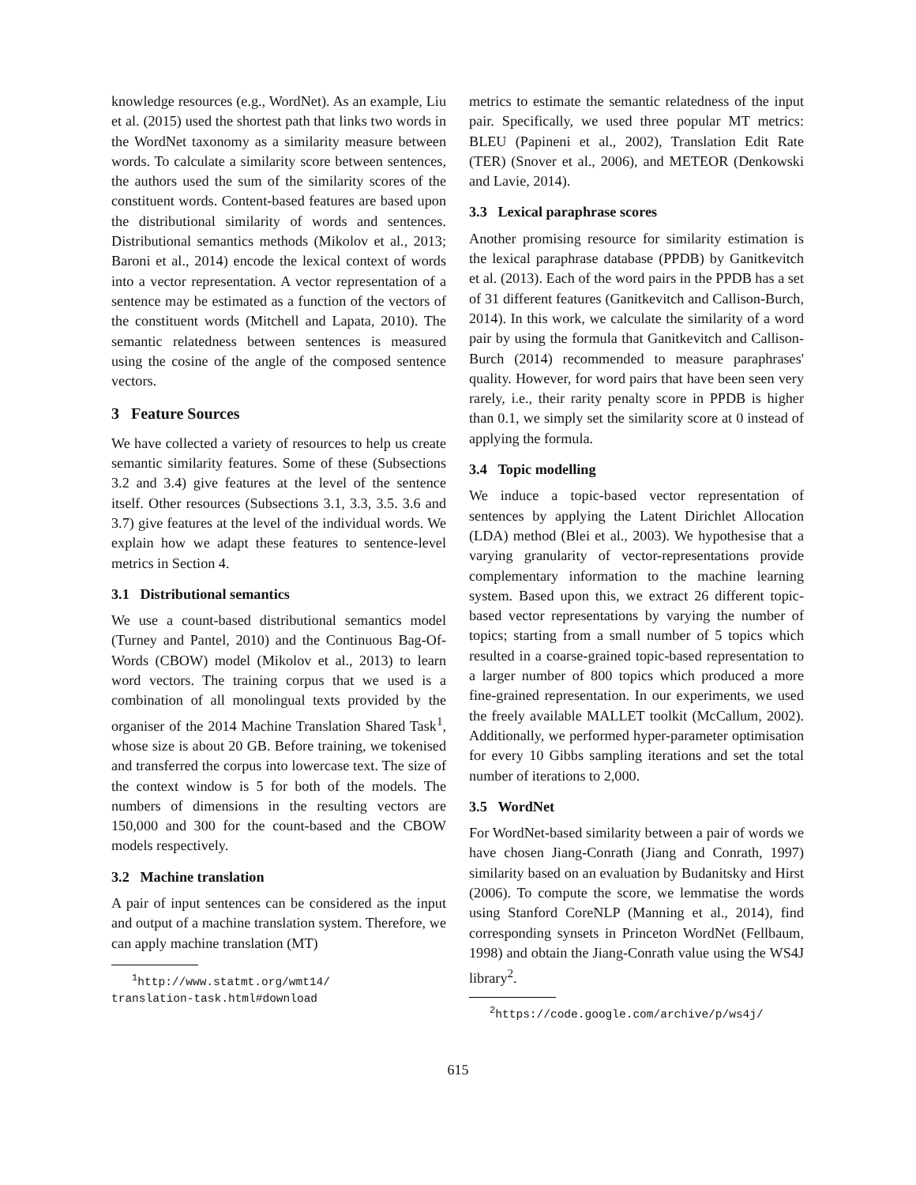knowledge resources (e.g., WordNet). As an example, Liu et al. (2015) used the shortest path that links two words in the WordNet taxonomy as a similarity measure between words. To calculate a similarity score between sentences, the authors used the sum of the similarity scores of the constituent words. Content-based features are based upon the distributional similarity of words and sentences. Distributional semantics methods (Mikolov et al., 2013; Baroni et al., 2014) encode the lexical context of words into a vector representation. A vector representation of a sentence may be estimated as a function of the vectors of the constituent words (Mitchell and Lapata, 2010). The semantic relatedness between sentences is measured using the cosine of the angle of the composed sentence vectors.
3 Feature Sources
We have collected a variety of resources to help us create semantic similarity features. Some of these (Subsections 3.2 and 3.4) give features at the level of the sentence itself. Other resources (Subsections 3.1, 3.3, 3.5. 3.6 and 3.7) give features at the level of the individual words. We explain how we adapt these features to sentence-level metrics in Section 4.
3.1 Distributional semantics
We use a count-based distributional semantics model (Turney and Pantel, 2010) and the Continuous Bag-Of-Words (CBOW) model (Mikolov et al., 2013) to learn word vectors. The training corpus that we used is a combination of all monolingual texts provided by the organiser of the 2014 Machine Translation Shared Task<sup>1</sup>, whose size is about 20 GB. Before training, we tokenised and transferred the corpus into lowercase text. The size of the context window is 5 for both of the models. The numbers of dimensions in the resulting vectors are 150,000 and 300 for the count-based and the CBOW models respectively.
3.2 Machine translation
A pair of input sentences can be considered as the input and output of a machine translation system. Therefore, we can apply machine translation (MT)
<sup>1</sup> http://www.statmt.org/wmt14/
translation-task.html#download
metrics to estimate the semantic relatedness of the input pair. Specifically, we used three popular MT metrics: BLEU (Papineni et al., 2002), Translation Edit Rate (TER) (Snover et al., 2006), and METEOR (Denkowski and Lavie, 2014).
3.3 Lexical paraphrase scores
Another promising resource for similarity estimation is the lexical paraphrase database (PPDB) by Ganitkevitch et al. (2013). Each of the word pairs in the PPDB has a set of 31 different features (Ganitkevitch and Callison-Burch, 2014). In this work, we calculate the similarity of a word pair by using the formula that Ganitkevitch and Callison-Burch (2014) recommended to measure paraphrases' quality. However, for word pairs that have been seen very rarely, i.e., their rarity penalty score in PPDB is higher than 0.1, we simply set the similarity score at 0 instead of applying the formula.
3.4 Topic modelling
We induce a topic-based vector representation of sentences by applying the Latent Dirichlet Allocation (LDA) method (Blei et al., 2003). We hypothesise that a varying granularity of vector-representations provide complementary information to the machine learning system. Based upon this, we extract 26 different topic-based vector representations by varying the number of topics; starting from a small number of 5 topics which resulted in a coarse-grained topic-based representation to a larger number of 800 topics which produced a more fine-grained representation. In our experiments, we used the freely available MALLET toolkit (McCallum, 2002). Additionally, we performed hyper-parameter optimisation for every 10 Gibbs sampling iterations and set the total number of iterations to 2,000.
3.5 WordNet
For WordNet-based similarity between a pair of words we have chosen Jiang-Conrath (Jiang and Conrath, 1997) similarity based on an evaluation by Budanitsky and Hirst (2006). To compute the score, we lemmatise the words using Stanford CoreNLP (Manning et al., 2014), find corresponding synsets in Princeton WordNet (Fellbaum, 1998) and obtain the Jiang-Conrath value using the WS4J library<sup>2</sup>.
<sup>2</sup> https://code.google.com/archive/p/ws4j/
615